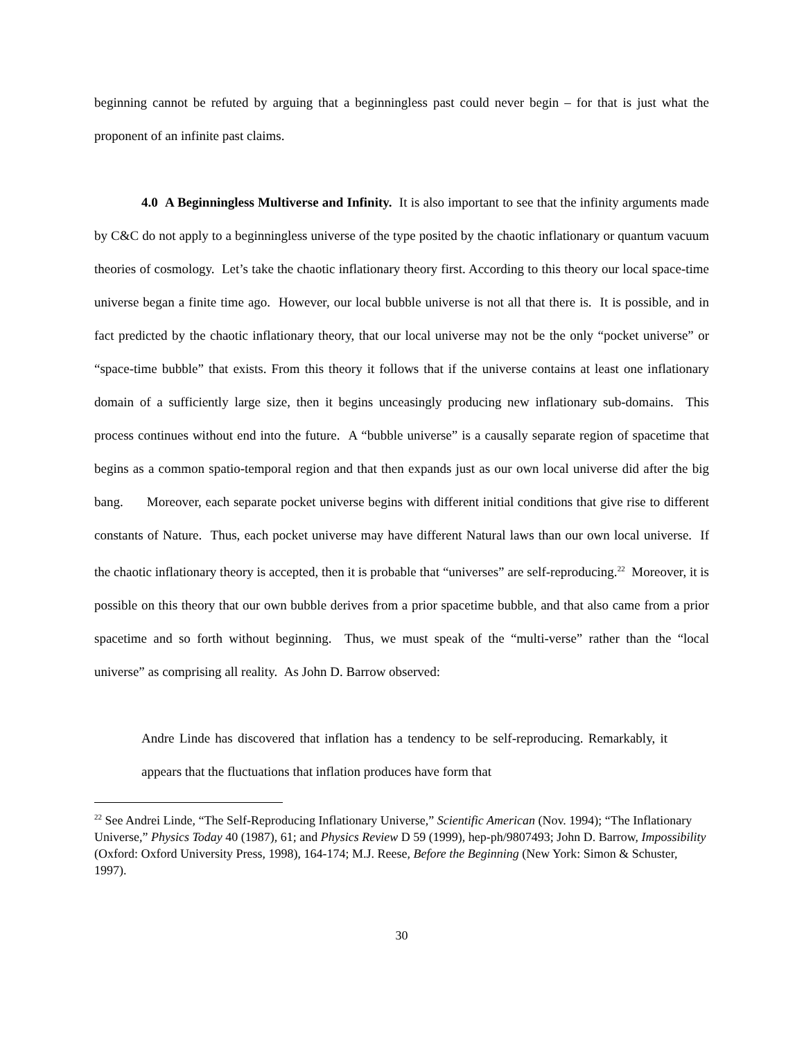beginning cannot be refuted by arguing that a beginningless past could never begin – for that is just what the proponent of an infinite past claims.
4.0 A Beginningless Multiverse and Infinity. It is also important to see that the infinity arguments made by C&C do not apply to a beginningless universe of the type posited by the chaotic inflationary or quantum vacuum theories of cosmology. Let’s take the chaotic inflationary theory first. According to this theory our local space-time universe began a finite time ago. However, our local bubble universe is not all that there is. It is possible, and in fact predicted by the chaotic inflationary theory, that our local universe may not be the only “pocket universe” or “space-time bubble” that exists. From this theory it follows that if the universe contains at least one inflationary domain of a sufficiently large size, then it begins unceasingly producing new inflationary sub-domains. This process continues without end into the future. A “bubble universe” is a causally separate region of spacetime that begins as a common spatio-temporal region and that then expands just as our own local universe did after the big bang. Moreover, each separate pocket universe begins with different initial conditions that give rise to different constants of Nature. Thus, each pocket universe may have different Natural laws than our own local universe. If the chaotic inflationary theory is accepted, then it is probable that “universes” are self-reproducing.<sup>22</sup> Moreover, it is possible on this theory that our own bubble derives from a prior spacetime bubble, and that also came from a prior spacetime and so forth without beginning. Thus, we must speak of the “multi-verse” rather than the “local universe” as comprising all reality. As John D. Barrow observed:
Andre Linde has discovered that inflation has a tendency to be self-reproducing. Remarkably, it appears that the fluctuations that inflation produces have form that
<sup>22</sup> See Andrei Linde, “The Self-Reproducing Inflationary Universe,” Scientific American (Nov. 1994); “The Inflationary Universe,” Physics Today 40 (1987), 61; and Physics Review D 59 (1999), hep-ph/9807493; John D. Barrow, Impossibility (Oxford: Oxford University Press, 1998), 164-174; M.J. Reese, Before the Beginning (New York: Simon & Schuster, 1997).
30